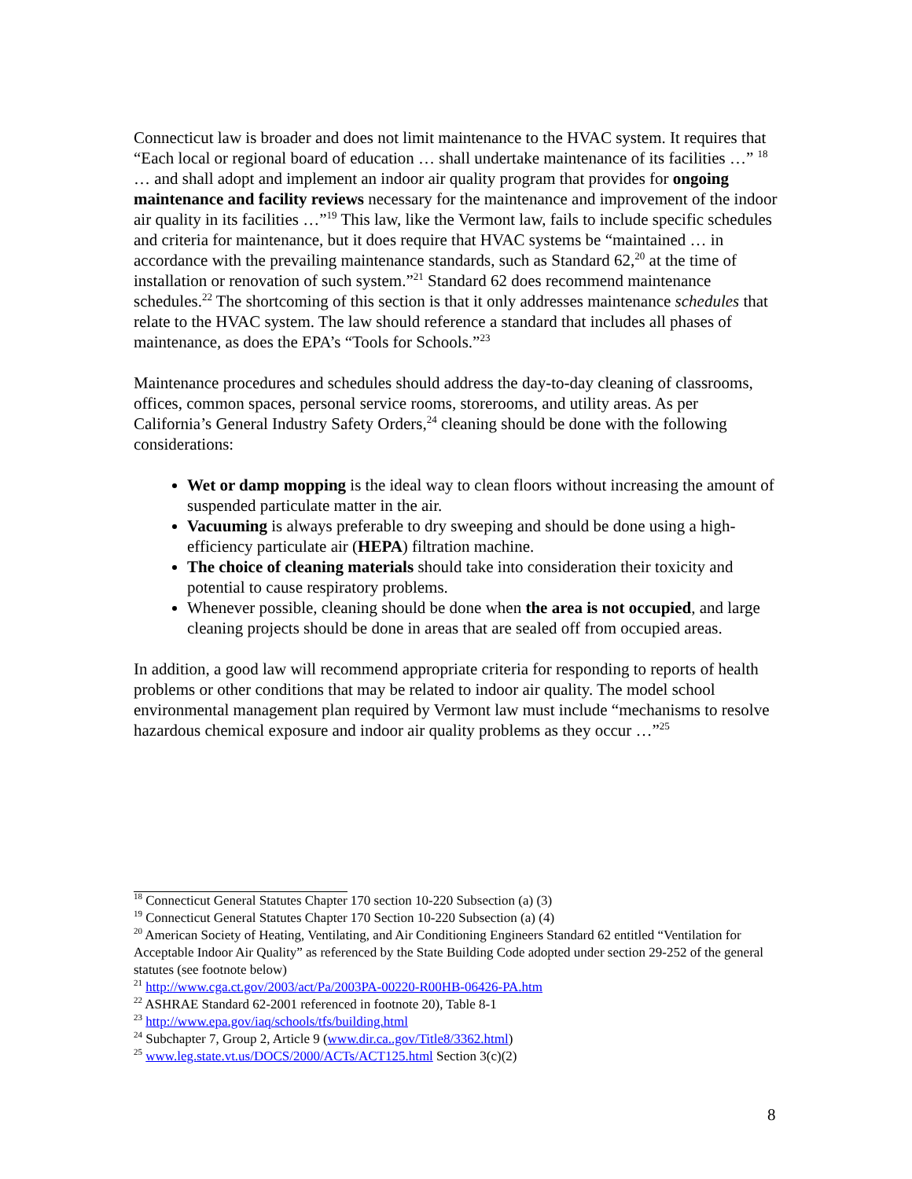Connecticut law is broader and does not limit maintenance to the HVAC system. It requires that “Each local or regional board of education … shall undertake maintenance of its facilities …” <sup>18</sup> … and shall adopt and implement an indoor air quality program that provides for ongoing maintenance and facility reviews necessary for the maintenance and improvement of the indoor air quality in its facilities …”<sup>19</sup> This law, like the Vermont law, fails to include specific schedules and criteria for maintenance, but it does require that HVAC systems be “maintained … in accordance with the prevailing maintenance standards, such as Standard 62,<sup>20</sup> at the time of installation or renovation of such system.”<sup>21</sup> Standard 62 does recommend maintenance schedules.<sup>22</sup> The shortcoming of this section is that it only addresses maintenance schedules that relate to the HVAC system. The law should reference a standard that includes all phases of maintenance, as does the EPA’s “Tools for Schools.”<sup>23</sup>
Maintenance procedures and schedules should address the day-to-day cleaning of classrooms, offices, common spaces, personal service rooms, storerooms, and utility areas. As per California’s General Industry Safety Orders,<sup>24</sup> cleaning should be done with the following considerations:
Wet or damp mopping is the ideal way to clean floors without increasing the amount of suspended particulate matter in the air.
Vacuuming is always preferable to dry sweeping and should be done using a high-efficiency particulate air (HEPA) filtration machine.
The choice of cleaning materials should take into consideration their toxicity and potential to cause respiratory problems.
Whenever possible, cleaning should be done when the area is not occupied, and large cleaning projects should be done in areas that are sealed off from occupied areas.
In addition, a good law will recommend appropriate criteria for responding to reports of health problems or other conditions that may be related to indoor air quality. The model school environmental management plan required by Vermont law must include “mechanisms to resolve hazardous chemical exposure and indoor air quality problems as they occur …”<sup>25</sup>
<sup>18</sup> Connecticut General Statutes Chapter 170 section 10-220 Subsection (a) (3)
<sup>19</sup> Connecticut General Statutes Chapter 170 Section 10-220 Subsection (a) (4)
<sup>20</sup> American Society of Heating, Ventilating, and Air Conditioning Engineers Standard 62 entitled “Ventilation for Acceptable Indoor Air Quality” as referenced by the State Building Code adopted under section 29-252 of the general statutes (see footnote below)
<sup>21</sup> http://www.cga.ct.gov/2003/act/Pa/2003PA-00220-R00HB-06426-PA.htm
<sup>22</sup> ASHRAE Standard 62-2001 referenced in footnote 20), Table 8-1
<sup>23</sup> http://www.epa.gov/iaq/schools/tfs/building.html
<sup>24</sup> Subchapter 7, Group 2, Article 9 (www.dir.ca..gov/Title8/3362.html)
<sup>25</sup> www.leg.state.vt.us/DOCS/2000/ACTs/ACT125.html Section 3(c)(2)
8